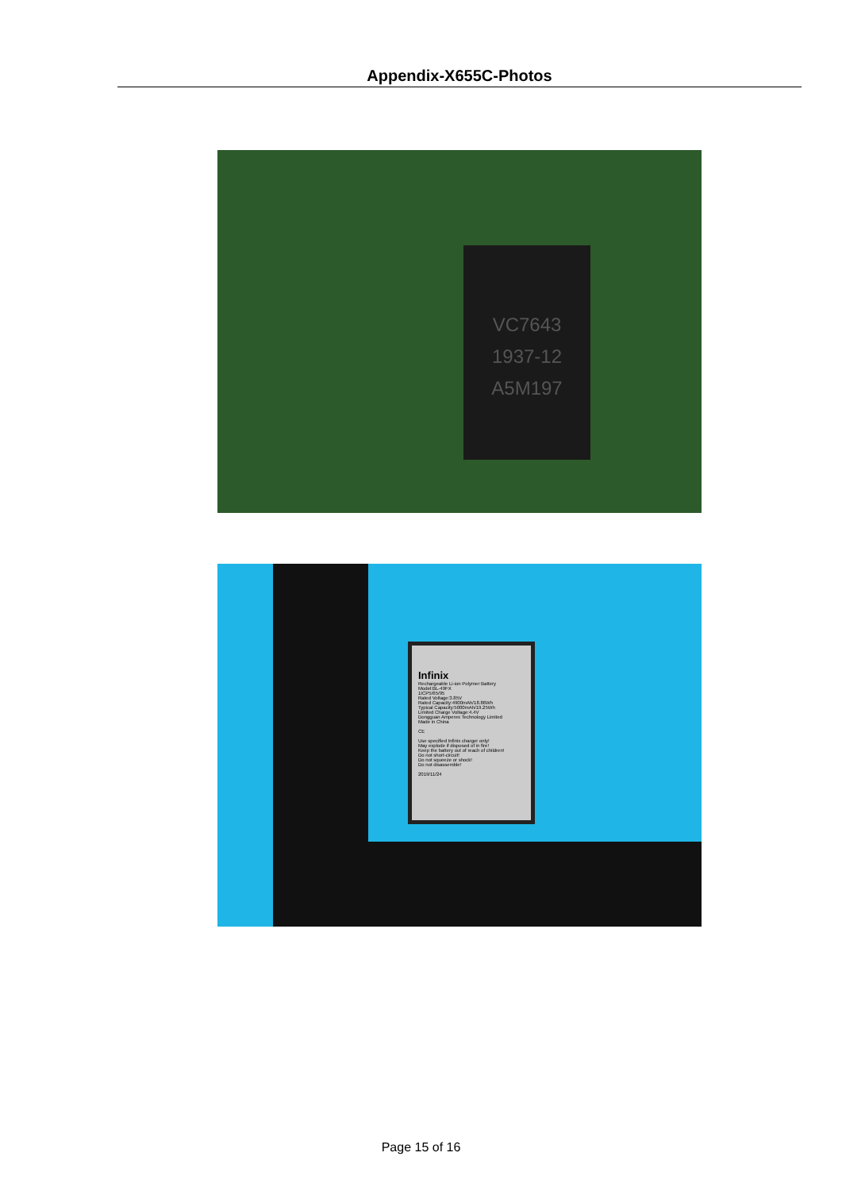Appendix-X655C-Photos
VC7643
1937-12
A5M197
Infinix
Rechargeable Li-ion Polymer Battery
Model:BL-49FX
1ICP5/65/95
Rated Voltage:3.85V
Rated Capacity:4900mAh/18.86Wh
Typical Capacity:5000mAh/19.25Wh
Limited Charge Voltage:4.4V
Dongguan Amperex Technology Limited
Made in China
CE
Use specified Infinix charger only!
May explode if disposed of in fire!
Keep the battery out of reach of children!
Do not short-circuit!
Do not squeeze or shock!
Do not disassemble!
2019/11/24
Page 15 of 16